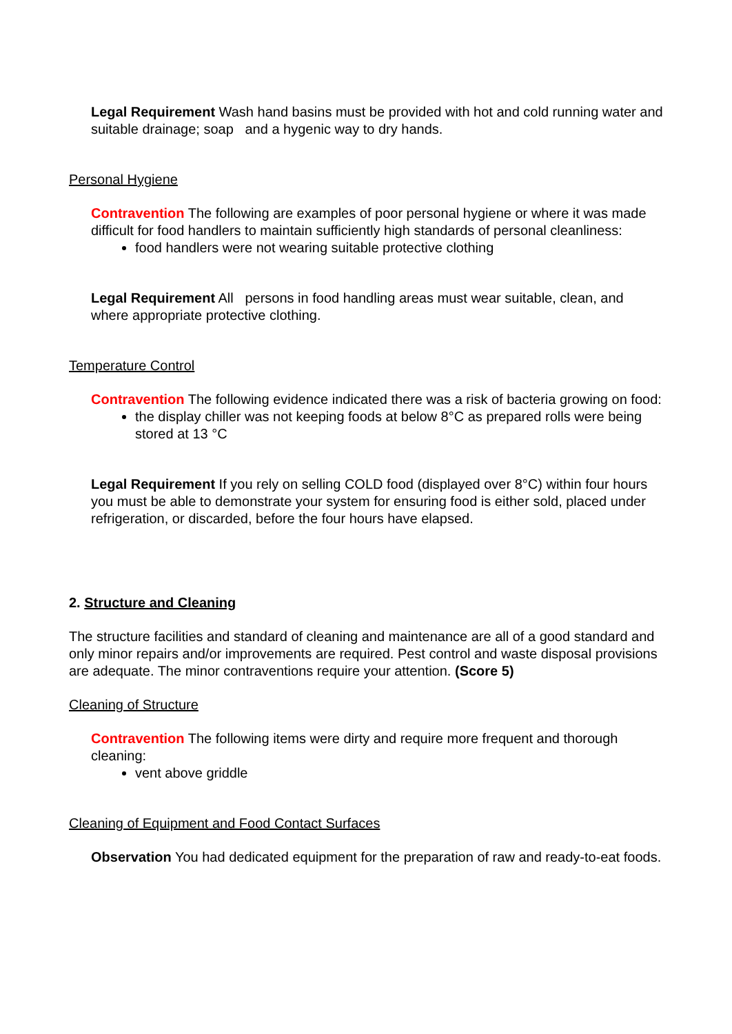Legal Requirement Wash hand basins must be provided with hot and cold running water and suitable drainage; soap and a hygenic way to dry hands.
Personal Hygiene
Contravention The following are examples of poor personal hygiene or where it was made difficult for food handlers to maintain sufficiently high standards of personal cleanliness:
food handlers were not wearing suitable protective clothing
Legal Requirement All persons in food handling areas must wear suitable, clean, and where appropriate protective clothing.
Temperature Control
Contravention The following evidence indicated there was a risk of bacteria growing on food:
the display chiller was not keeping foods at below 8°C as prepared rolls were being stored at 13 °C
Legal Requirement If you rely on selling COLD food (displayed over 8°C) within four hours you must be able to demonstrate your system for ensuring food is either sold, placed under refrigeration, or discarded, before the four hours have elapsed.
2. Structure and Cleaning
The structure facilities and standard of cleaning and maintenance are all of a good standard and only minor repairs and/or improvements are required. Pest control and waste disposal provisions are adequate. The minor contraventions require your attention. (Score 5)
Cleaning of Structure
Contravention The following items were dirty and require more frequent and thorough cleaning:
vent above griddle
Cleaning of Equipment and Food Contact Surfaces
Observation You had dedicated equipment for the preparation of raw and ready-to-eat foods.